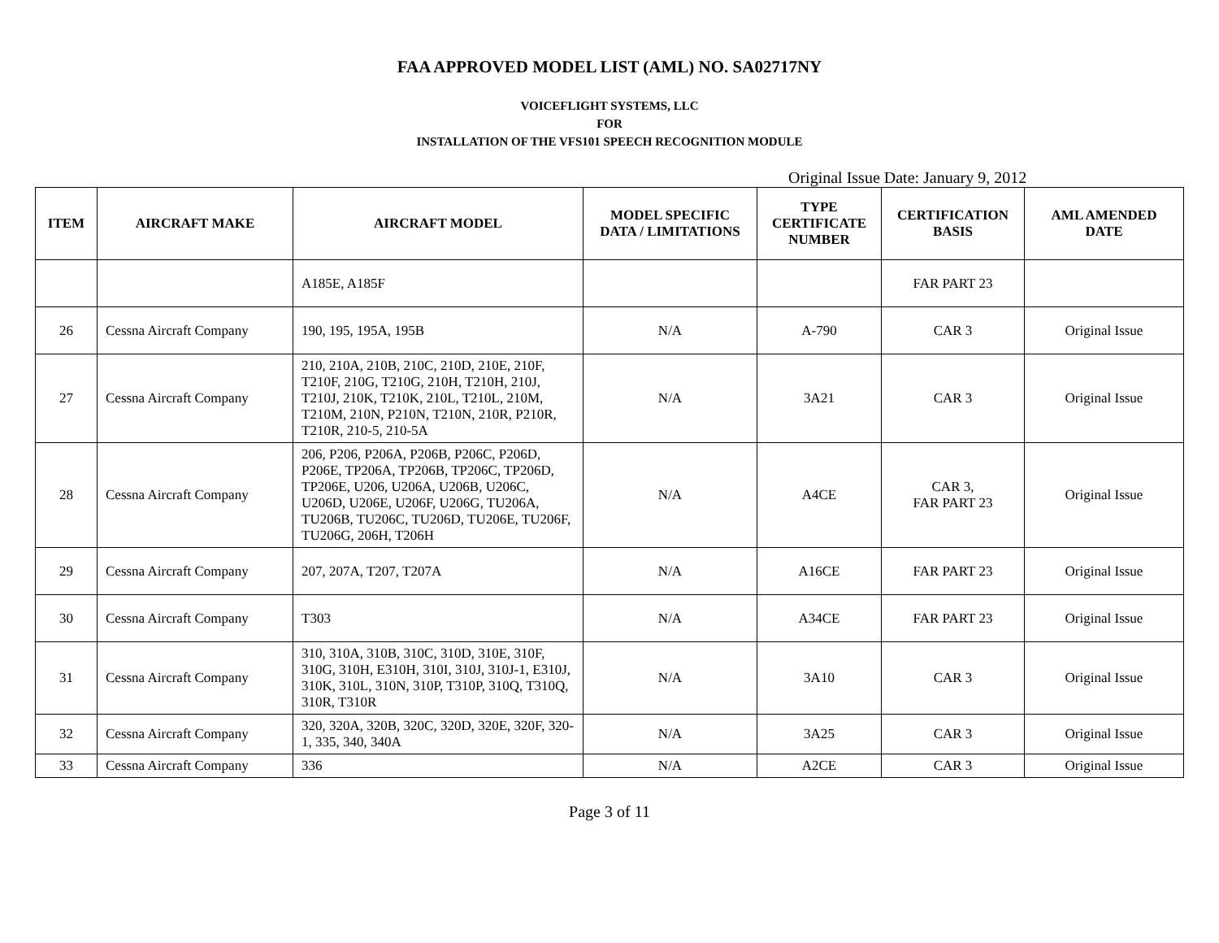FAA APPROVED MODEL LIST (AML) NO. SA02717NY
VOICEFLIGHT SYSTEMS, LLC
FOR
INSTALLATION OF THE VFS101 SPEECH RECOGNITION MODULE
Original Issue Date: January 9, 2012
| ITEM | AIRCRAFT MAKE | AIRCRAFT MODEL | MODEL SPECIFIC DATA / LIMITATIONS | TYPE CERTIFICATE NUMBER | CERTIFICATION BASIS | AML AMENDED DATE |
| --- | --- | --- | --- | --- | --- | --- |
| | | A185E, A185F | | | FAR PART 23 | |
| 26 | Cessna Aircraft Company | 190, 195, 195A, 195B | N/A | A-790 | CAR 3 | Original Issue |
| 27 | Cessna Aircraft Company | 210, 210A, 210B, 210C, 210D, 210E, 210F, T210F, 210G, T210G, 210H, T210H, 210J, T210J, 210K, T210K, 210L, T210L, 210M, T210M, 210N, P210N, T210N, 210R, P210R, T210R, 210-5, 210-5A | N/A | 3A21 | CAR 3 | Original Issue |
| 28 | Cessna Aircraft Company | 206, P206, P206A, P206B, P206C, P206D, P206E, TP206A, TP206B, TP206C, TP206D, TP206E, U206, U206A, U206B, U206C, U206D, U206E, U206F, U206G, TU206A, TU206B, TU206C, TU206D, TU206E, TU206F, TU206G, 206H, T206H | N/A | A4CE | CAR 3, FAR PART 23 | Original Issue |
| 29 | Cessna Aircraft Company | 207, 207A, T207, T207A | N/A | A16CE | FAR PART 23 | Original Issue |
| 30 | Cessna Aircraft Company | T303 | N/A | A34CE | FAR PART 23 | Original Issue |
| 31 | Cessna Aircraft Company | 310, 310A, 310B, 310C, 310D, 310E, 310F, 310G, 310H, E310H, 310I, 310J, 310J-1, E310J, 310K, 310L, 310N, 310P, T310P, 310Q, T310Q, 310R, T310R | N/A | 3A10 | CAR 3 | Original Issue |
| 32 | Cessna Aircraft Company | 320, 320A, 320B, 320C, 320D, 320E, 320F, 320-1, 335, 340, 340A | N/A | 3A25 | CAR 3 | Original Issue |
| 33 | Cessna Aircraft Company | 336 | N/A | A2CE | CAR 3 | Original Issue |
Page 3 of 11